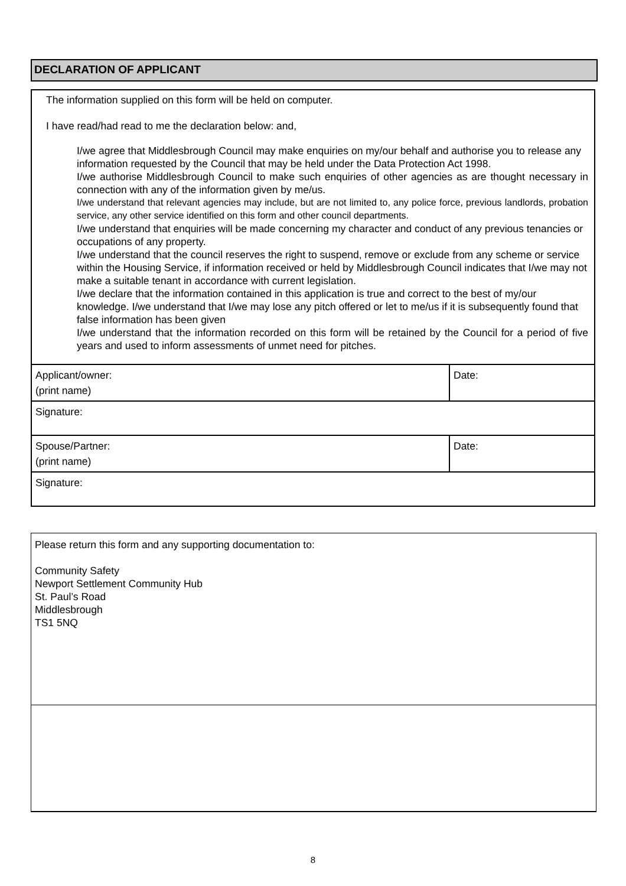DECLARATION OF APPLICANT
The information supplied on this form will be held on computer.
I have read/had read to me the declaration below: and,
I/we agree that Middlesbrough Council may make enquiries on my/our behalf and authorise you to release any information requested by the Council that may be held under the Data Protection Act 1998.
I/we authorise Middlesbrough Council to make such enquiries of other agencies as are thought necessary in connection with any of the information given by me/us.
I/we understand that relevant agencies may include, but are not limited to, any police force, previous landlords, probation service, any other service identified on this form and other council departments.
I/we understand that enquiries will be made concerning my character and conduct of any previous tenancies or occupations of any property.
I/we understand that the council reserves the right to suspend, remove or exclude from any scheme or service within the Housing Service, if information received or held by Middlesbrough Council indicates that I/we may not make a suitable tenant in accordance with current legislation.
I/we declare that the information contained in this application is true and correct to the best of my/our knowledge. I/we understand that I/we may lose any pitch offered or let to me/us if it is subsequently found that false information has been given
I/we understand that the information recorded on this form will be retained by the Council for a period of five years and used to inform assessments of unmet need for pitches.
| Applicant/owner: (print name) | Date: |
| Signature: | |
| Spouse/Partner: (print name) | Date: |
| Signature: | |
Please return this form and any supporting documentation to:
Community Safety
Newport Settlement Community Hub
St. Paul’s Road
Middlesbrough
TS1 5NQ
8